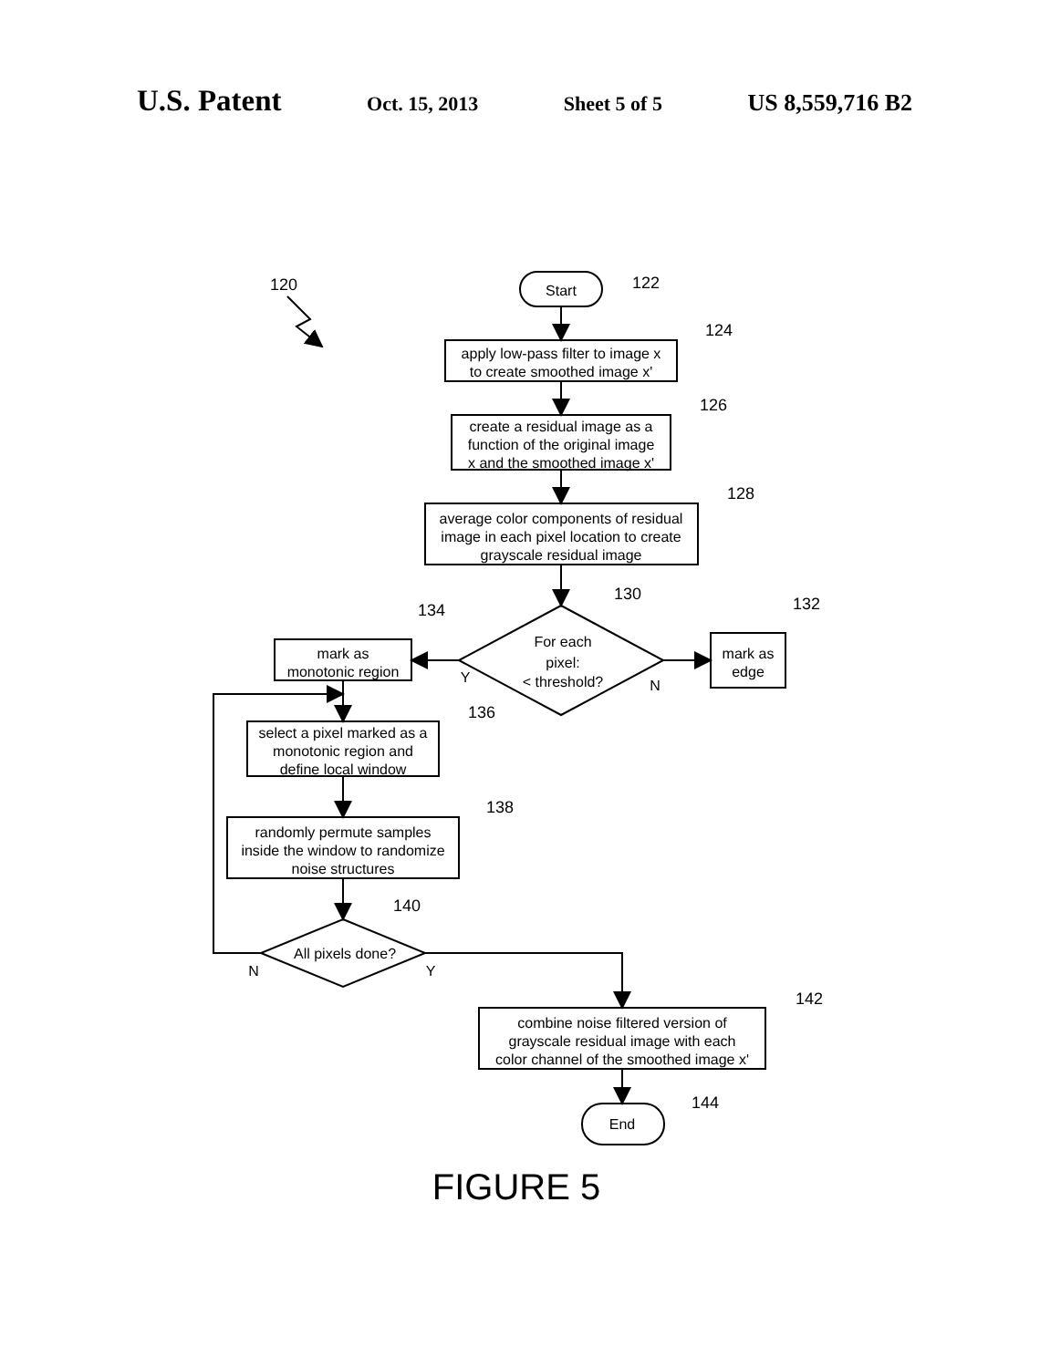U.S. Patent Oct. 15, 2013 Sheet 5 of 5 US 8,559,716 B2
Start
apply low-pass filter to image x
to create smoothed image x'
create a residual image as a
function of the original image
x and the smoothed image x'
average color components of residual
image in each pixel location to create
grayscale residual image
For each
pixel:
< threshold?
mark as
monotonic region
mark as
edge
select a pixel marked as a
monotonic region and
define local window
randomly permute samples
inside the window to randomize
noise structures
All pixels done?
combine noise filtered version of
grayscale residual image with each
color channel of the smoothed image x'
End
Y
N
N
Y
120
122
124
126
128
130
134
132
136
138
140
142
144
FIGURE 5